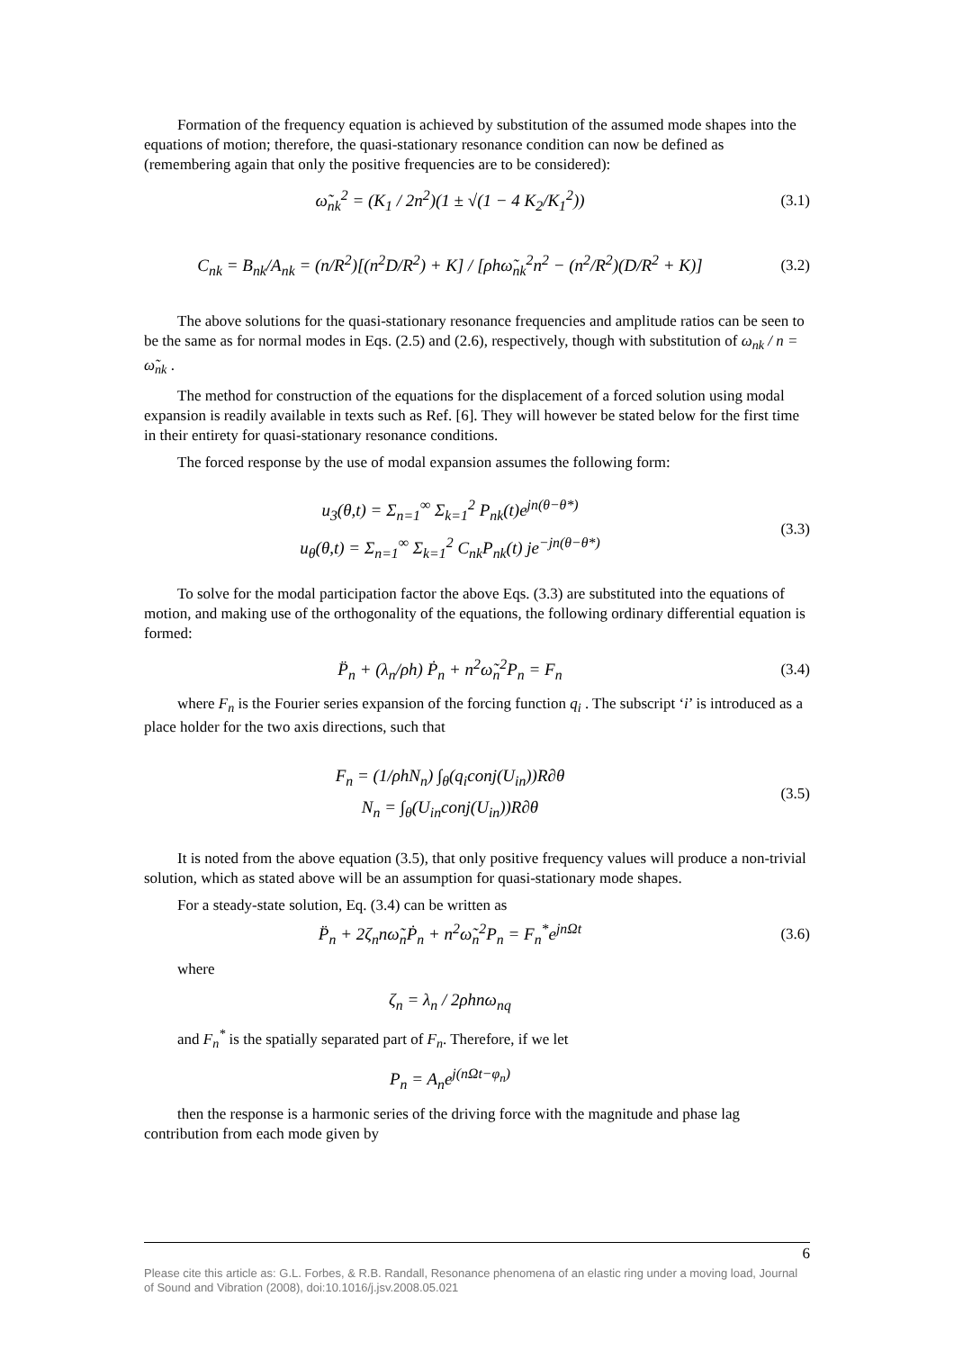Formation of the frequency equation is achieved by substitution of the assumed mode shapes into the equations of motion; therefore, the quasi-stationary resonance condition can now be defined as (remembering again that only the positive frequencies are to be considered):
ω̃<sub>nk</sub><sup>2</sup> = (K<sub>1</sub> / 2n<sup>2</sup>)(1 ± √(1 − 4 K<sub>2</sub>/K<sub>1</sub><sup>2</sup>))
(3.1)
C<sub>nk</sub> = B<sub>nk</sub>/A<sub>nk</sub> = (n/R<sup>2</sup>)[(n<sup>2</sup>D/R<sup>2</sup>) + K] / [ρhω̃<sub>nk</sub><sup>2</sup>n<sup>2</sup> − (n<sup>2</sup>/R<sup>2</sup>)(D/R<sup>2</sup> + K)]
(3.2)
The above solutions for the quasi-stationary resonance frequencies and amplitude ratios can be seen to be the same as for normal modes in Eqs. (2.5) and (2.6), respectively, though with substitution of ω<sub>nk</sub> / n = ω̃<sub>nk</sub> .
The method for construction of the equations for the displacement of a forced solution using modal expansion is readily available in texts such as Ref. [6]. They will however be stated below for the first time in their entirety for quasi-stationary resonance conditions.
The forced response by the use of modal expansion assumes the following form:
u<sub>3</sub>(θ,t) = Σ<sub>n=1</sub><sup>∞</sup> Σ<sub>k=1</sub><sup>2</sup> P<sub>nk</sub>(t)e<sup>jn(θ−θ*)</sup>
u<sub>θ</sub>(θ,t) = Σ<sub>n=1</sub><sup>∞</sup> Σ<sub>k=1</sub><sup>2</sup> C<sub>nk</sub>P<sub>nk</sub>(t) je<sup>−jn(θ−θ*)</sup>
(3.3)
To solve for the modal participation factor the above Eqs. (3.3) are substituted into the equations of motion, and making use of the orthogonality of the equations, the following ordinary differential equation is formed:
P̈<sub>n</sub> + (λ<sub>n</sub>/ρh) Ṗ<sub>n</sub> + n<sup>2</sup>ω̃<sub>n</sub><sup>2</sup>P<sub>n</sub> = F<sub>n</sub>
(3.4)
where F<sub>n</sub> is the Fourier series expansion of the forcing function q<sub>i</sub> . The subscript ‘i’ is introduced as a place holder for the two axis directions, such that
F<sub>n</sub> = (1/ρhN<sub>n</sub>) ∫<sub>θ</sub>(q<sub>i</sub>conj(U<sub>in</sub>))R∂θ
N<sub>n</sub> = ∫<sub>θ</sub>(U<sub>in</sub>conj(U<sub>in</sub>))R∂θ
(3.5)
It is noted from the above equation (3.5), that only positive frequency values will produce a non-trivial solution, which as stated above will be an assumption for quasi-stationary mode shapes.
For a steady-state solution, Eq. (3.4) can be written as
P̈<sub>n</sub> + 2ζ<sub>n</sub>nω̃<sub>n</sub>Ṗ<sub>n</sub> + n<sup>2</sup>ω̃<sub>n</sub><sup>2</sup>P<sub>n</sub> = F<sub>n</sub><sup>*</sup>e<sup>jnΩt</sup>
(3.6)
where
ζ<sub>n</sub> = λ<sub>n</sub> / 2ρhnω<sub>nq</sub>
and F<sub>n</sub><sup>*</sup> is the spatially separated part of F<sub>n</sub>. Therefore, if we let
P<sub>n</sub> = A<sub>n</sub>e<sup>j(nΩt−φ<sub>n</sub>)</sup>
then the response is a harmonic series of the driving force with the magnitude and phase lag contribution from each mode given by
6
Please cite this article as: G.L. Forbes, & R.B. Randall, Resonance phenomena of an elastic ring under a moving load, Journal of Sound and Vibration (2008), doi:10.1016/j.jsv.2008.05.021